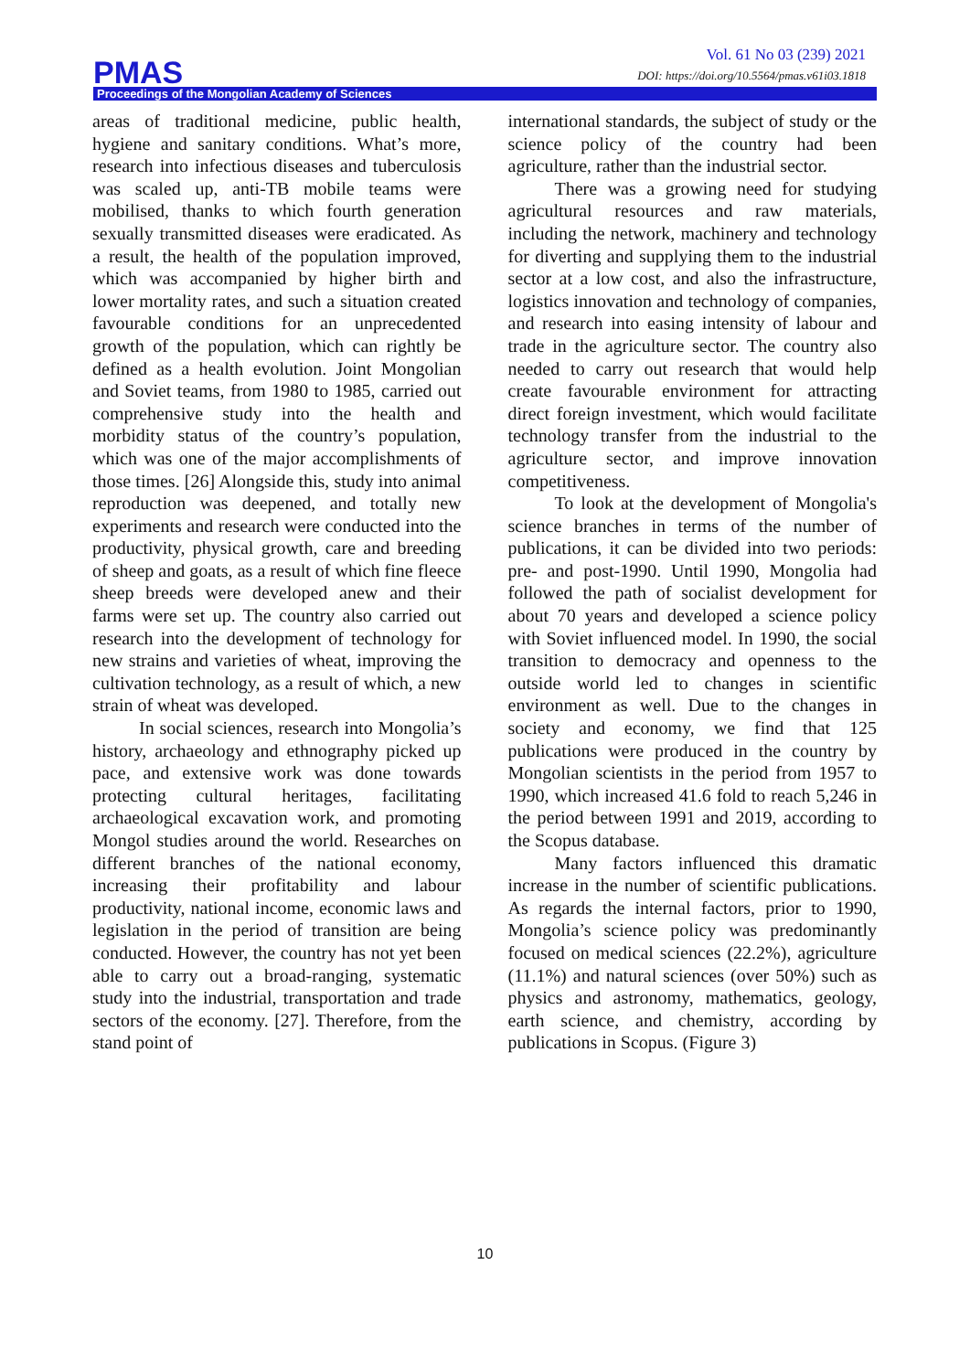Vol. 61 No 03 (239) 2021
DOI: https://doi.org/10.5564/pmas.v61i03.1818
PMAS
Proceedings of the Mongolian Academy of Sciences
areas of traditional medicine, public health, hygiene and sanitary conditions. What’s more, research into infectious diseases and tuberculosis was scaled up, anti-TB mobile teams were mobilised, thanks to which fourth generation sexually transmitted diseases were eradicated. As a result, the health of the population improved, which was accompanied by higher birth and lower mortality rates, and such a situation created favourable conditions for an unprecedented growth of the population, which can rightly be defined as a health evolution. Joint Mongolian and Soviet teams, from 1980 to 1985, carried out comprehensive study into the health and morbidity status of the country’s population, which was one of the major accomplishments of those times. [26] Alongside this, study into animal reproduction was deepened, and totally new experiments and research were conducted into the productivity, physical growth, care and breeding of sheep and goats, as a result of which fine fleece sheep breeds were developed anew and their farms were set up. The country also carried out research into the development of technology for new strains and varieties of wheat, improving the cultivation technology, as a result of which, a new strain of wheat was developed.
In social sciences, research into Mongolia’s history, archaeology and ethnography picked up pace, and extensive work was done towards protecting cultural heritages, facilitating archaeological excavation work, and promoting Mongol studies around the world. Researches on different branches of the national economy, increasing their profitability and labour productivity, national income, economic laws and legislation in the period of transition are being conducted. However, the country has not yet been able to carry out a broad-ranging, systematic study into the industrial, transportation and trade sectors of the economy. [27]. Therefore, from the stand point of
international standards, the subject of study or the science policy of the country had been agriculture, rather than the industrial sector.
There was a growing need for studying agricultural resources and raw materials, including the network, machinery and technology for diverting and supplying them to the industrial sector at a low cost, and also the infrastructure, logistics innovation and technology of companies, and research into easing intensity of labour and trade in the agriculture sector. The country also needed to carry out research that would help create favourable environment for attracting direct foreign investment, which would facilitate technology transfer from the industrial to the agriculture sector, and improve innovation competitiveness.
To look at the development of Mongolia's science branches in terms of the number of publications, it can be divided into two periods: pre- and post-1990. Until 1990, Mongolia had followed the path of socialist development for about 70 years and developed a science policy with Soviet influenced model. In 1990, the social transition to democracy and openness to the outside world led to changes in scientific environment as well. Due to the changes in society and economy, we find that 125 publications were produced in the country by Mongolian scientists in the period from 1957 to 1990, which increased 41.6 fold to reach 5,246 in the period between 1991 and 2019, according to the Scopus database.
Many factors influenced this dramatic increase in the number of scientific publications. As regards the internal factors, prior to 1990, Mongolia’s science policy was predominantly focused on medical sciences (22.2%), agriculture (11.1%) and natural sciences (over 50%) such as physics and astronomy, mathematics, geology, earth science, and chemistry, according by publications in Scopus. (Figure 3)
10